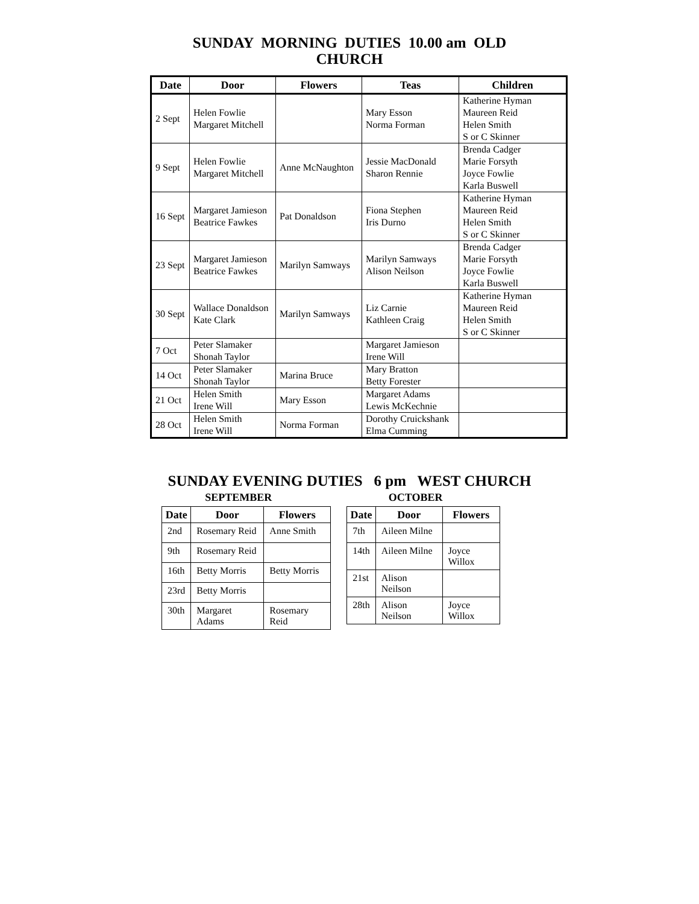SUNDAY MORNING DUTIES 10.00 am OLD
CHURCH
| Date | Door | Flowers | Teas | Children |
| --- | --- | --- | --- | --- |
| 2 Sept | Helen Fowlie Margaret Mitchell | | Mary Esson Norma Forman | Katherine Hyman Maureen Reid Helen Smith S or C Skinner |
| 9 Sept | Helen Fowlie Margaret Mitchell | Anne McNaughton | Jessie MacDonald Sharon Rennie | Brenda Cadger Marie Forsyth Joyce Fowlie Karla Buswell |
| 16 Sept | Margaret Jamieson Beatrice Fawkes | Pat Donaldson | Fiona Stephen Iris Durno | Katherine Hyman Maureen Reid Helen Smith S or C Skinner |
| 23 Sept | Margaret Jamieson Beatrice Fawkes | Marilyn Samways | Marilyn Samways Alison Neilson | Brenda Cadger Marie Forsyth Joyce Fowlie Karla Buswell |
| 30 Sept | Wallace Donaldson Kate Clark | Marilyn Samways | Liz Carnie Kathleen Craig | Katherine Hyman Maureen Reid Helen Smith S or C Skinner |
| 7 Oct | Peter Slamaker Shonah Taylor | | Margaret Jamieson Irene Will | |
| 14 Oct | Peter Slamaker Shonah Taylor | Marina Bruce | Mary Bratton Betty Forester | |
| 21 Oct | Helen Smith Irene Will | Mary Esson | Margaret Adams Lewis McKechnie | |
| 28 Oct | Helen Smith Irene Will | Norma Forman | Dorothy Cruickshank Elma Cumming | |
SUNDAY EVENING DUTIES 6 pm WEST CHURCH
SEPTEMBER
| Date | Door | Flowers |
| --- | --- | --- |
| 2nd | Rosemary Reid | Anne Smith |
| 9th | Rosemary Reid | |
| 16th | Betty Morris | Betty Morris |
| 23rd | Betty Morris | |
| 30th | Margaret Adams | Rosemary Reid |
OCTOBER
| Date | Door | Flowers |
| --- | --- | --- |
| 7th | Aileen Milne | |
| 14th | Aileen Milne | Joyce Willox |
| 21st | Alison Neilson | |
| 28th | Alison Neilson | Joyce Willox |